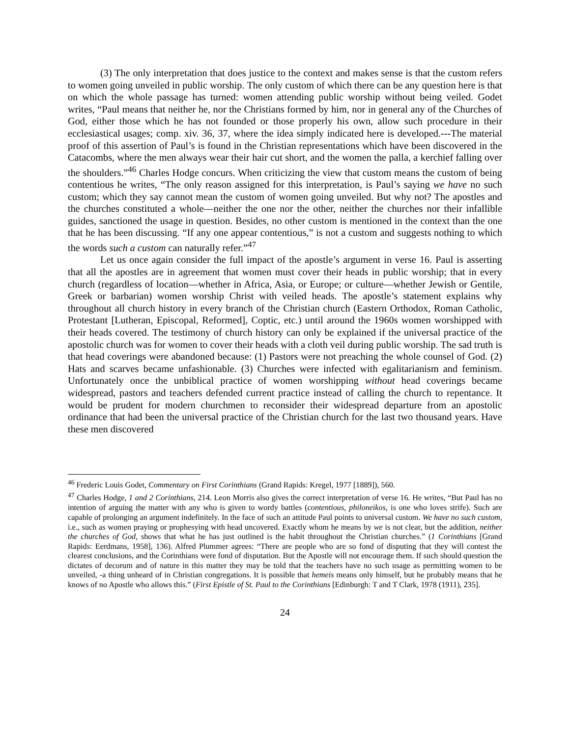(3) The only interpretation that does justice to the context and makes sense is that the custom refers to women going unveiled in public worship. The only custom of which there can be any question here is that on which the whole passage has turned: women attending public worship without being veiled. Godet writes, “Paul means that neither he, nor the Christians formed by him, nor in general any of the Churches of God, either those which he has not founded or those properly his own, allow such procedure in their ecclesiastical usages; comp. xiv. 36, 37, where the idea simply indicated here is developed.---The material proof of this assertion of Paul’s is found in the Christian representations which have been discovered in the Catacombs, where the men always wear their hair cut short, and the women the palla, a kerchief falling over the shoulders.”<sup>46</sup> Charles Hodge concurs. When criticizing the view that custom means the custom of being contentious he writes, “The only reason assigned for this interpretation, is Paul’s saying we have no such custom; which they say cannot mean the custom of women going unveiled. But why not? The apostles and the churches constituted a whole—neither the one nor the other, neither the churches nor their infallible guides, sanctioned the usage in question. Besides, no other custom is mentioned in the context than the one that he has been discussing. “If any one appear contentious,” is not a custom and suggests nothing to which the words such a custom can naturally refer.”<sup>47</sup>
Let us once again consider the full impact of the apostle’s argument in verse 16. Paul is asserting that all the apostles are in agreement that women must cover their heads in public worship; that in every church (regardless of location—whether in Africa, Asia, or Europe; or culture—whether Jewish or Gentile, Greek or barbarian) women worship Christ with veiled heads. The apostle’s statement explains why throughout all church history in every branch of the Christian church (Eastern Orthodox, Roman Catholic, Protestant [Lutheran, Episcopal, Reformed], Coptic, etc.) until around the 1960s women worshipped with their heads covered. The testimony of church history can only be explained if the universal practice of the apostolic church was for women to cover their heads with a cloth veil during public worship. The sad truth is that head coverings were abandoned because: (1) Pastors were not preaching the whole counsel of God. (2) Hats and scarves became unfashionable. (3) Churches were infected with egalitarianism and feminism. Unfortunately once the unbiblical practice of women worshipping without head coverings became widespread, pastors and teachers defended current practice instead of calling the church to repentance. It would be prudent for modern churchmen to reconsider their widespread departure from an apostolic ordinance that had been the universal practice of the Christian church for the last two thousand years. Have these men discovered
<sup>46</sup> Frederic Louis Godet, Commentary on First Corinthians (Grand Rapids: Kregel, 1977 [1889]), 560.
<sup>47</sup> Charles Hodge, 1 and 2 Corinthians, 214. Leon Morris also gives the correct interpretation of verse 16. He writes, “But Paul has no intention of arguing the matter with any who is given to wordy battles (contentious, philoneikos, is one who loves strife). Such are capable of prolonging an argument indefinitely. In the face of such an attitude Paul points to universal custom. We have no such custom, i.e., such as women praying or prophesying with head uncovered. Exactly whom he means by we is not clear, but the addition, neither the churches of God, shows that what he has just outlined is the habit throughout the Christian churches.” (1 Corinthians [Grand Rapids: Eerdmans, 1958], 136). Alfred Plummer agrees: “There are people who are so fond of disputing that they will contest the clearest conclusions, and the Corinthians were fond of disputation. But the Apostle will not encourage them. If such should question the dictates of decorum and of nature in this matter they may be told that the teachers have no such usage as permitting women to be unveiled, -a thing unheard of in Christian congregations. It is possible that hemeis means only himself, but he probably means that he knows of no Apostle who allows this.” (First Epistle of St. Paul to the Corinthians [Edinburgh: T and T Clark, 1978 (1911), 235].
24